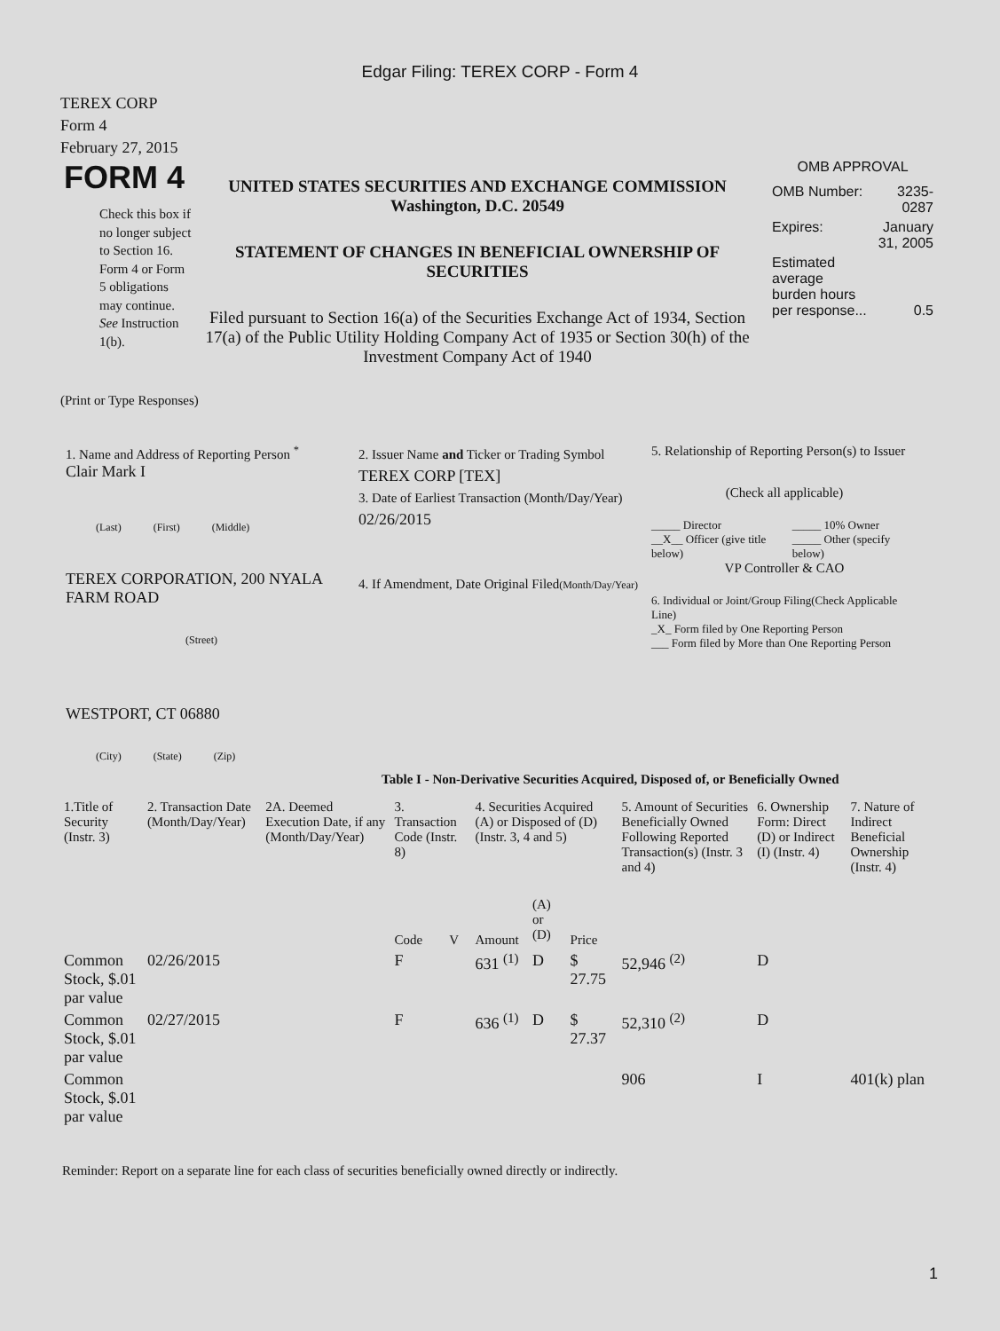Edgar Filing: TEREX CORP - Form 4
TEREX CORP
Form 4
February 27, 2015
FORM 4
Check this box if no longer subject to Section 16. Form 4 or Form 5 obligations may continue. See Instruction 1(b).
UNITED STATES SECURITIES AND EXCHANGE COMMISSION
Washington, D.C. 20549
STATEMENT OF CHANGES IN BENEFICIAL OWNERSHIP OF SECURITIES
Filed pursuant to Section 16(a) of the Securities Exchange Act of 1934, Section 17(a) of the Public Utility Holding Company Act of 1935 or Section 30(h) of the Investment Company Act of 1940
OMB APPROVAL
| OMB Number: | 3235-0287 |
| Expires: | January 31, 2005 |
| Estimated average burden hours per response... | 0.5 |
(Print or Type Responses)
1. Name and Address of Reporting Person <sup>*</sup>
Clair Mark I
(Last) (First) (Middle)
TEREX CORPORATION, 200 NYALA FARM ROAD
(Street)
WESTPORT, CT 06880
(City) (State) (Zip)
2. Issuer Name and Ticker or Trading Symbol
TEREX CORP [TEX]
3. Date of Earliest Transaction (Month/Day/Year)
02/26/2015
4. If Amendment, Date Original Filed(Month/Day/Year)
5. Relationship of Reporting Person(s) to Issuer
(Check all applicable)
| _____ Director | _____ 10% Owner |
| __X__ Officer (give title below) | _____ Other (specify below) |
VP Controller & CAO
6. Individual or Joint/Group Filing(Check Applicable Line)
_X_ Form filed by One Reporting Person
___ Form filed by More than One Reporting Person
Table I - Non-Derivative Securities Acquired, Disposed of, or Beneficially Owned
| 1.Title of Security (Instr. 3) | 2. Transaction Date (Month/Day/Year) | 2A. Deemed Execution Date, if any (Month/Day/Year) | 3. Transaction Code (Instr. 8) | | 4. Securities Acquired (A) or Disposed of (D) (Instr. 3, 4 and 5) | | | 5. Amount of Securities Beneficially Owned Following Reported Transaction(s) (Instr. 3 and 4) | 6. Ownership Form: Direct (D) or Indirect (I) (Instr. 4) | 7. Nature of Indirect Beneficial Ownership (Instr. 4) |
| --- | --- | --- | --- | --- | --- | --- | --- | --- | --- | --- |
| | | | Code | V | Amount | (A) or (D) | Price | | | |
| Common Stock, $.01 par value | 02/26/2015 | | F | | 631 <sup>(1)</sup> | D | $ 27.75 | 52,946 <sup>(2)</sup> | D | |
| Common Stock, $.01 par value | 02/27/2015 | | F | | 636 <sup>(1)</sup> | D | $ 27.37 | 52,310 <sup>(2)</sup> | D | |
| Common Stock, $.01 par value | | | | | | | | 906 | I | 401(k) plan |
Reminder: Report on a separate line for each class of securities beneficially owned directly or indirectly.
1